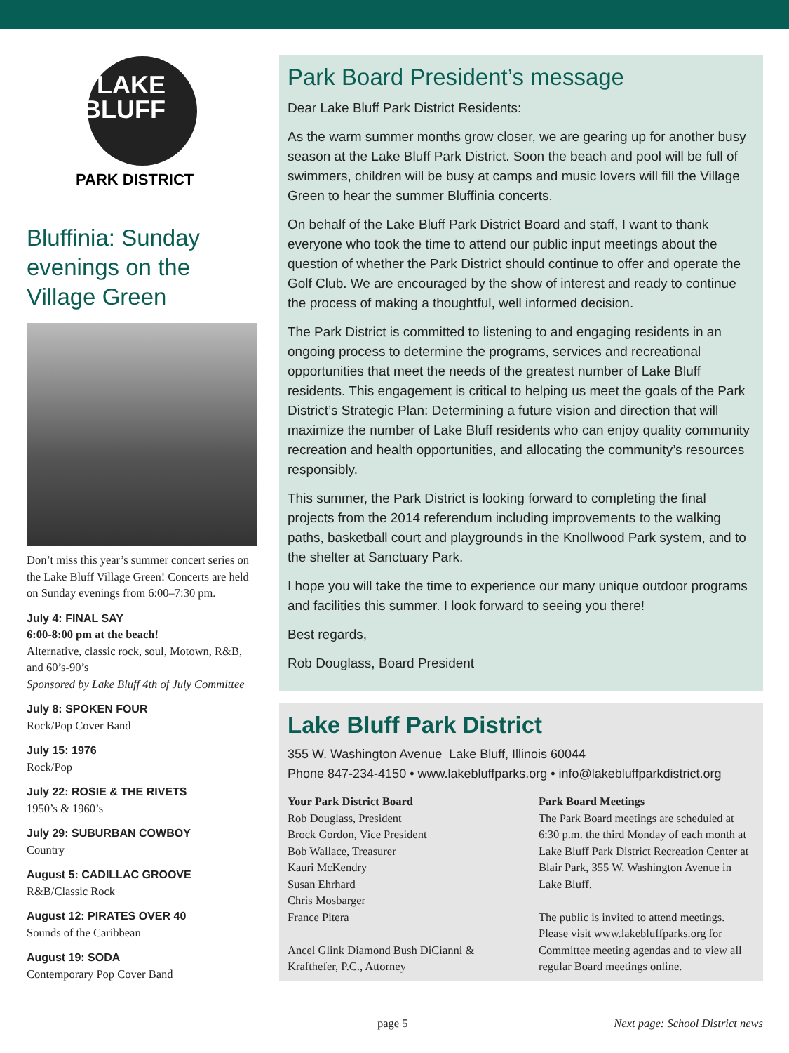LAKE
BLUFF
PARK DISTRICT
Bluffinia: Sunday evenings on the Village Green
Don’t miss this year’s summer concert series on the Lake Bluff Village Green! Concerts are held on Sunday evenings from 6:00–7:30 pm.
July 4: FINAL SAY
6:00-8:00 pm at the beach!
Alternative, classic rock, soul, Motown, R&B, and 60’s-90’s
Sponsored by Lake Bluff 4th of July Committee
July 8: SPOKEN FOUR
Rock/Pop Cover Band
July 15: 1976
Rock/Pop
July 22: ROSIE & THE RIVETS
1950’s & 1960’s
July 29: SUBURBAN COWBOY
Country
August 5: CADILLAC GROOVE
R&B/Classic Rock
August 12: PIRATES OVER 40
Sounds of the Caribbean
August 19: SODA
Contemporary Pop Cover Band
Park Board President’s message
Dear Lake Bluff Park District Residents:
As the warm summer months grow closer, we are gearing up for another busy season at the Lake Bluff Park District. Soon the beach and pool will be full of swimmers, children will be busy at camps and music lovers will fill the Village Green to hear the summer Bluffinia concerts.
On behalf of the Lake Bluff Park District Board and staff, I want to thank everyone who took the time to attend our public input meetings about the question of whether the Park District should continue to offer and operate the Golf Club. We are encouraged by the show of interest and ready to continue the process of making a thoughtful, well informed decision.
The Park District is committed to listening to and engaging residents in an ongoing process to determine the programs, services and recreational opportunities that meet the needs of the greatest number of Lake Bluff residents. This engagement is critical to helping us meet the goals of the Park District’s Strategic Plan: Determining a future vision and direction that will maximize the number of Lake Bluff residents who can enjoy quality community recreation and health opportunities, and allocating the community’s resources responsibly.
This summer, the Park District is looking forward to completing the final projects from the 2014 referendum including improvements to the walking paths, basketball court and playgrounds in the Knollwood Park system, and to the shelter at Sanctuary Park.
I hope you will take the time to experience our many unique outdoor programs and facilities this summer. I look forward to seeing you there!
Best regards,
Rob Douglass, Board President
Lake Bluff Park District
355 W. Washington Avenue Lake Bluff, Illinois 60044
Phone 847-234-4150 • www.lakebluffparks.org • info@lakebluffparkdistrict.org
Your Park District Board
Rob Douglass, President
Brock Gordon, Vice President
Bob Wallace, Treasurer
Kauri McKendry
Susan Ehrhard
Chris Mosbarger
France Pitera
Ancel Glink Diamond Bush DiCianni & Krafthefer, P.C., Attorney
Park Board Meetings
The Park Board meetings are scheduled at 6:30 p.m. the third Monday of each month at Lake Bluff Park District Recreation Center at Blair Park, 355 W. Washington Avenue in Lake Bluff.
The public is invited to attend meetings. Please visit www.lakebluffparks.org for Committee meeting agendas and to view all regular Board meetings online.
page 5 Next page: School District news